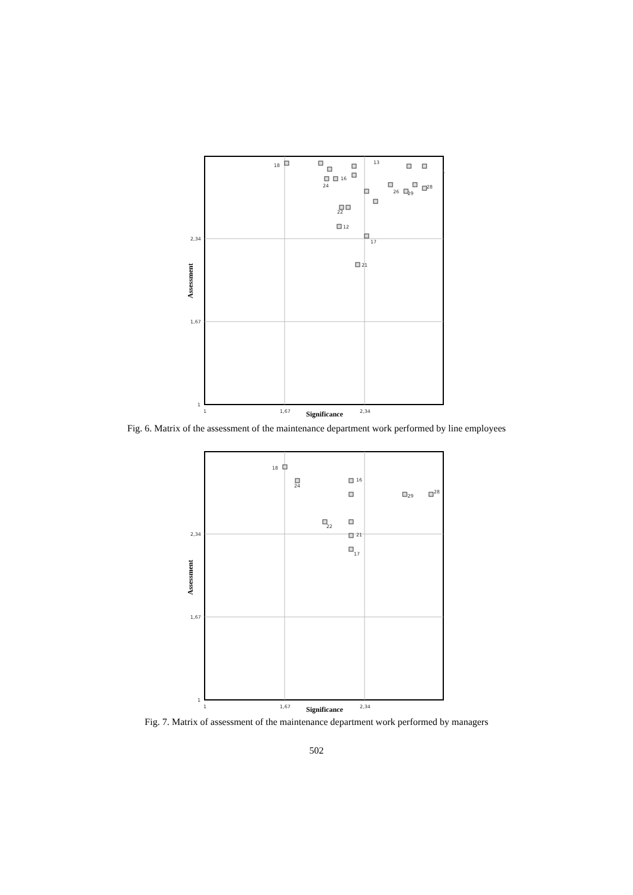2,34
1,67
1
1
1,67
2,34
Significance
Assessment
18
16
24
22
12
17
21
26
29
28
13
1
Fig. 6. Matrix of the assessment of the maintenance department work performed by line employees
2,34
1,67
1
1
1,67
2,34
Significance
Assessment
18
24
16
22
21
17
29
28
Fig. 7. Matrix of assessment of the maintenance department work performed by managers
502